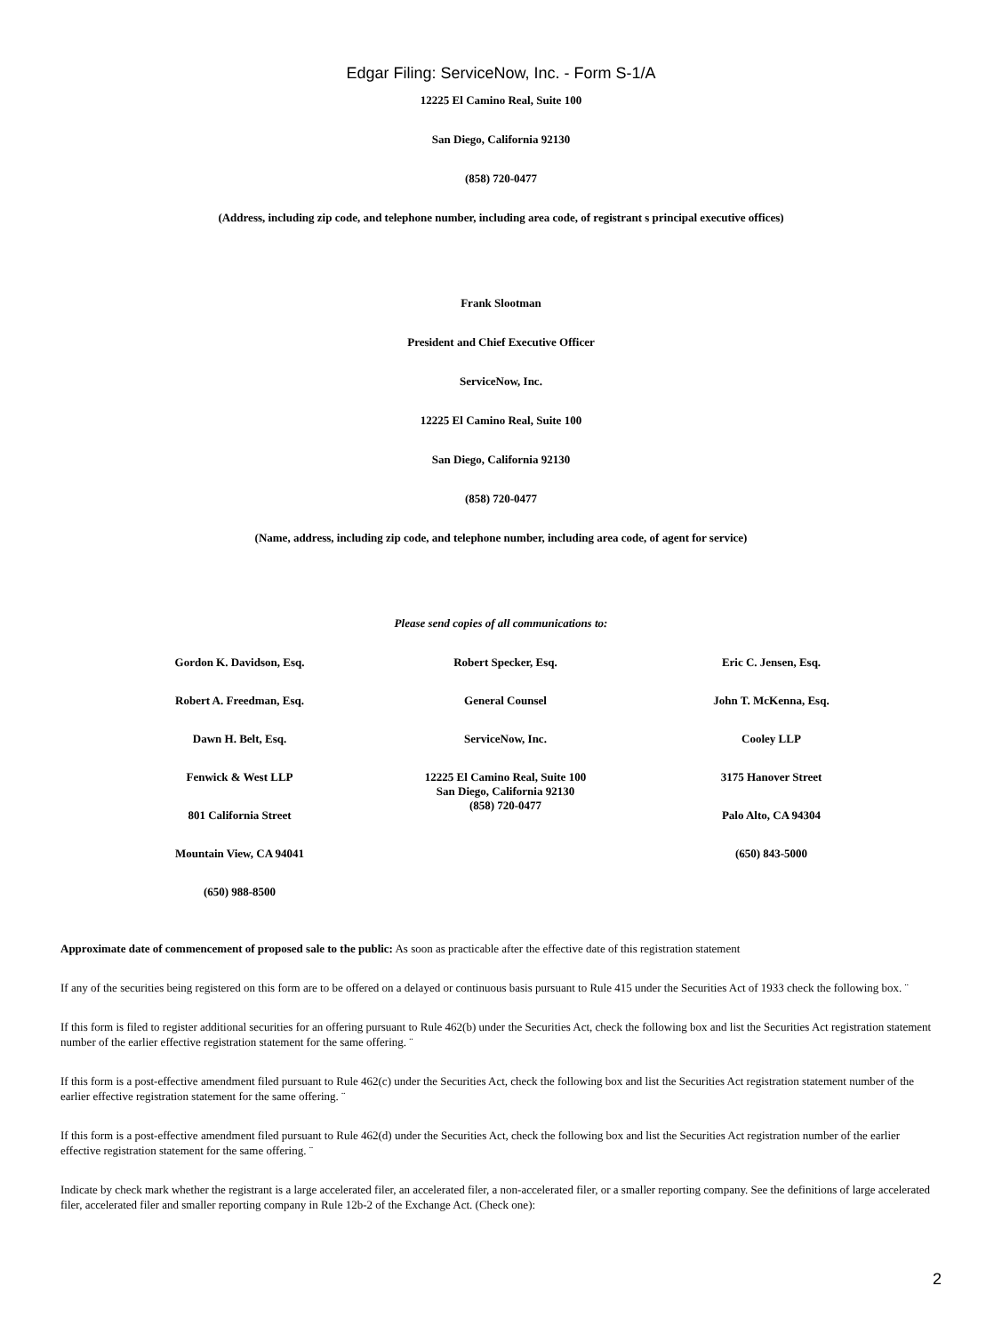Edgar Filing: ServiceNow, Inc. - Form S-1/A
12225 El Camino Real, Suite 100
San Diego, California 92130
(858) 720-0477
(Address, including zip code, and telephone number, including area code, of registrant s principal executive offices)
Frank Slootman
President and Chief Executive Officer
ServiceNow, Inc.
12225 El Camino Real, Suite 100
San Diego, California 92130
(858) 720-0477
(Name, address, including zip code, and telephone number, including area code, of agent for service)
Please send copies of all communications to:
Gordon K. Davidson, Esq.
Robert A. Freedman, Esq.
Dawn H. Belt, Esq.
Fenwick & West LLP
801 California Street
Mountain View, CA 94041
(650) 988-8500
Robert Specker, Esq.
General Counsel
ServiceNow, Inc.
12225 El Camino Real, Suite 100
San Diego, California 92130
(858) 720-0477
Eric C. Jensen, Esq.
John T. McKenna, Esq.
Cooley LLP
3175 Hanover Street
Palo Alto, CA 94304
(650) 843-5000
Approximate date of commencement of proposed sale to the public: As soon as practicable after the effective date of this registration statement
If any of the securities being registered on this form are to be offered on a delayed or continuous basis pursuant to Rule 415 under the Securities Act of 1933 check the following box. ¨
If this form is filed to register additional securities for an offering pursuant to Rule 462(b) under the Securities Act, check the following box and list the Securities Act registration statement number of the earlier effective registration statement for the same offering. ¨
If this form is a post-effective amendment filed pursuant to Rule 462(c) under the Securities Act, check the following box and list the Securities Act registration statement number of the earlier effective registration statement for the same offering. ¨
If this form is a post-effective amendment filed pursuant to Rule 462(d) under the Securities Act, check the following box and list the Securities Act registration number of the earlier effective registration statement for the same offering. ¨
Indicate by check mark whether the registrant is a large accelerated filer, an accelerated filer, a non-accelerated filer, or a smaller reporting company. See the definitions of large accelerated filer, accelerated filer and smaller reporting company in Rule 12b-2 of the Exchange Act. (Check one):
2